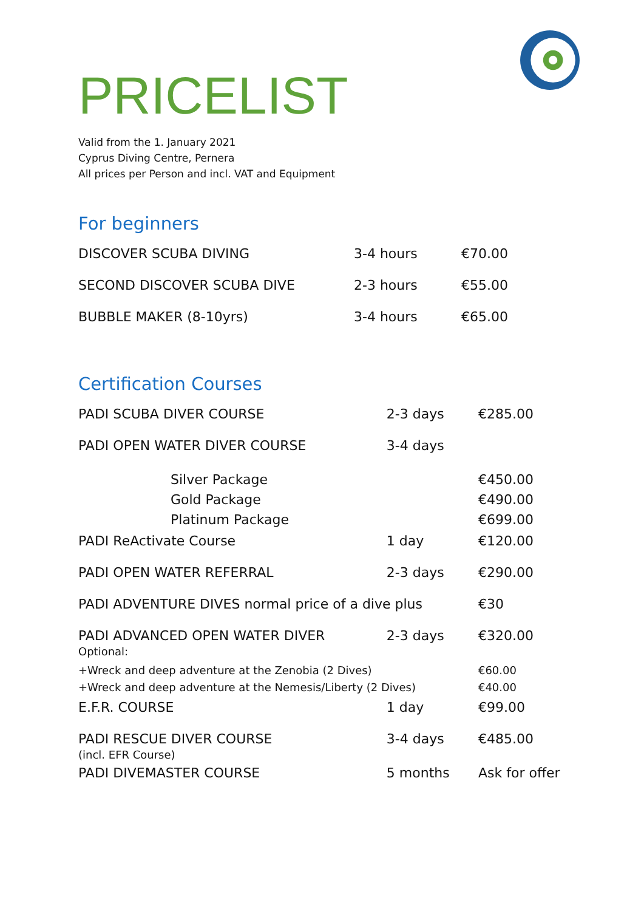PRICELIST
Valid from the 1. January 2021
Cyprus Diving Centre, Pernera
All prices per Person and incl. VAT and Equipment
For beginners
| DISCOVER SCUBA DIVING | 3-4 hours | €70.00 |
| SECOND DISCOVER SCUBA DIVE | 2-3 hours | €55.00 |
| BUBBLE MAKER (8-10yrs) | 3-4 hours | €65.00 |
Certification Courses
| PADI SCUBA DIVER COURSE | 2-3 days | €285.00 |
| PADI OPEN WATER DIVER COURSE | 3-4 days | |
| Silver Package Gold Package Platinum Package | | €450.00 €490.00 €699.00 |
| PADI ReActivate Course | 1 day | €120.00 |
| PADI OPEN WATER REFERRAL | 2-3 days | €290.00 |
| PADI ADVENTURE DIVES normal price of a dive plus | | €30 |
| PADI ADVANCED OPEN WATER DIVER Optional: | 2-3 days | €320.00 |
| +Wreck and deep adventure at the Zenobia (2 Dives) +Wreck and deep adventure at the Nemesis/Liberty (2 Dives) | | €60.00 €40.00 |
| E.F.R. COURSE | 1 day | €99.00 |
| PADI RESCUE DIVER COURSE (incl. EFR Course) | 3-4 days | €485.00 |
| PADI DIVEMASTER COURSE | 5 months | Ask for offer |